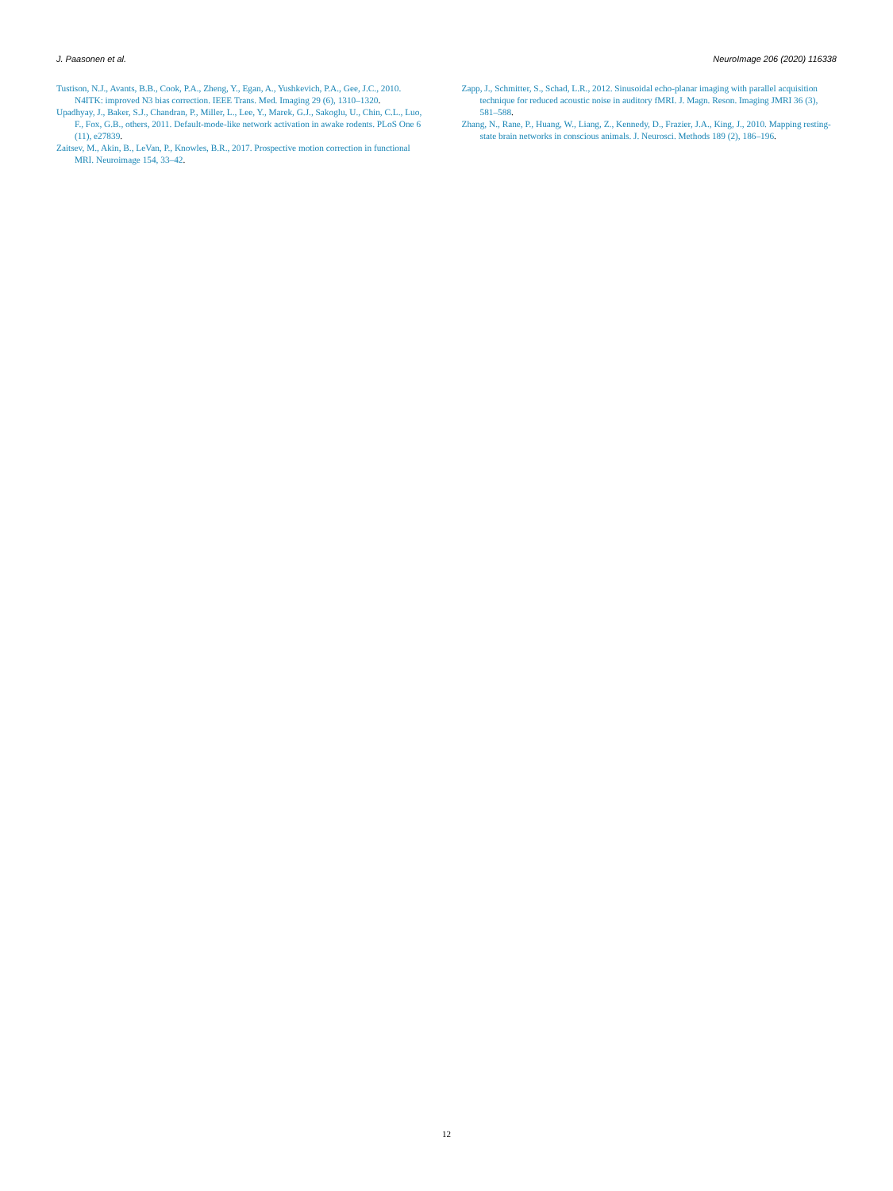J. Paasonen et al. NeuroImage 206 (2020) 116338
Tustison, N.J., Avants, B.B., Cook, P.A., Zheng, Y., Egan, A., Yushkevich, P.A., Gee, J.C., 2010. N4ITK: improved N3 bias correction. IEEE Trans. Med. Imaging 29 (6), 1310–1320.
Upadhyay, J., Baker, S.J., Chandran, P., Miller, L., Lee, Y., Marek, G.J., Sakoglu, U., Chin, C.L., Luo, F., Fox, G.B., others, 2011. Default-mode-like network activation in awake rodents. PLoS One 6 (11), e27839.
Zaitsev, M., Akin, B., LeVan, P., Knowles, B.R., 2017. Prospective motion correction in functional MRI. Neuroimage 154, 33–42.
Zapp, J., Schmitter, S., Schad, L.R., 2012. Sinusoidal echo-planar imaging with parallel acquisition technique for reduced acoustic noise in auditory fMRI. J. Magn. Reson. Imaging JMRI 36 (3), 581–588.
Zhang, N., Rane, P., Huang, W., Liang, Z., Kennedy, D., Frazier, J.A., King, J., 2010. Mapping resting-state brain networks in conscious animals. J. Neurosci. Methods 189 (2), 186–196.
12